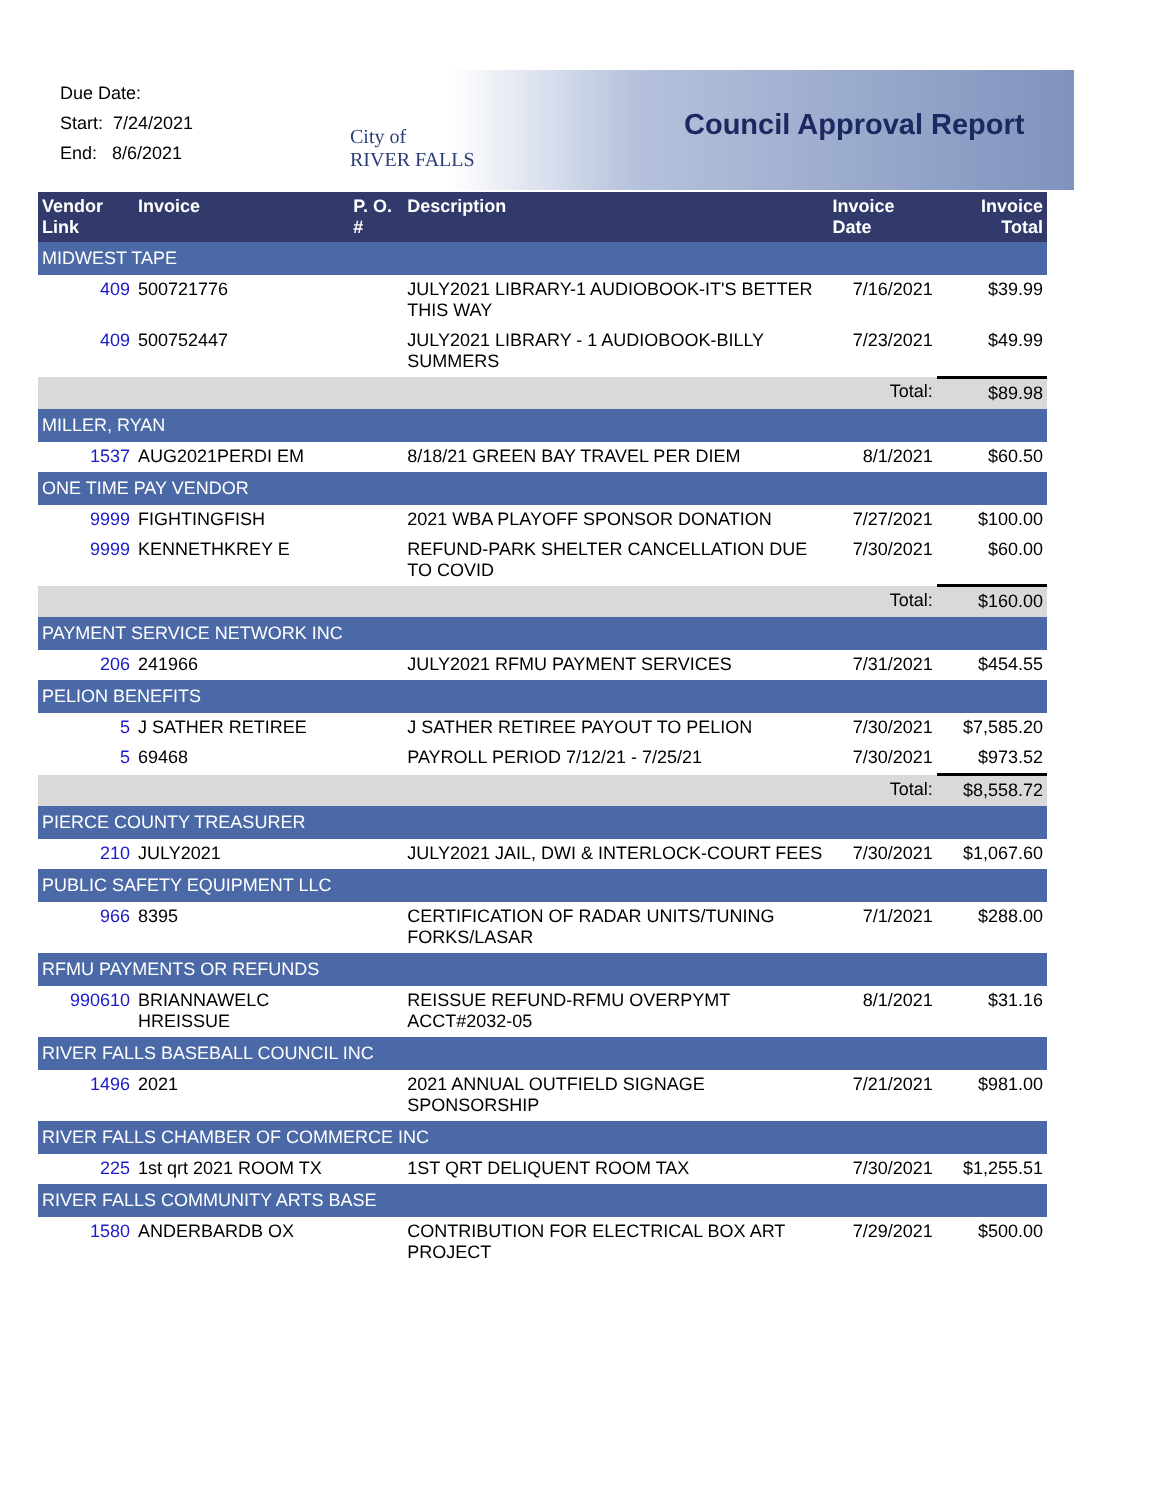Due Date:
Start: 7/24/2021
End: 8/6/2021
City of
RIVER FALLS
Council Approval Report
| Vendor Link | Invoice | P. O. # | Description | Invoice Date | Invoice Total |
| --- | --- | --- | --- | --- | --- |
| MIDWEST TAPE | | | | | |
| 409 | 500721776 | | JULY2021 LIBRARY-1 AUDIOBOOK-IT'S BETTER THIS WAY | 7/16/2021 | $39.99 |
| 409 | 500752447 | | JULY2021 LIBRARY - 1 AUDIOBOOK-BILLY SUMMERS | 7/23/2021 | $49.99 |
| | | | | Total: | $89.98 |
| MILLER, RYAN | | | | | |
| 1537 | AUG2021PERDI EM | | 8/18/21 GREEN BAY TRAVEL PER DIEM | 8/1/2021 | $60.50 |
| ONE TIME PAY VENDOR | | | | | |
| 9999 | FIGHTINGFISH | | 2021 WBA PLAYOFF SPONSOR DONATION | 7/27/2021 | $100.00 |
| 9999 | KENNETHKREY E | | REFUND-PARK SHELTER CANCELLATION DUE TO COVID | 7/30/2021 | $60.00 |
| | | | | Total: | $160.00 |
| PAYMENT SERVICE NETWORK INC | | | | | |
| 206 | 241966 | | JULY2021 RFMU PAYMENT SERVICES | 7/31/2021 | $454.55 |
| PELION BENEFITS | | | | | |
| 5 | J SATHER RETIREE | | J SATHER RETIREE PAYOUT TO PELION | 7/30/2021 | $7,585.20 |
| 5 | 69468 | | PAYROLL PERIOD 7/12/21 - 7/25/21 | 7/30/2021 | $973.52 |
| | | | | Total: | $8,558.72 |
| PIERCE COUNTY TREASURER | | | | | |
| 210 | JULY2021 | | JULY2021 JAIL, DWI & INTERLOCK-COURT FEES | 7/30/2021 | $1,067.60 |
| PUBLIC SAFETY EQUIPMENT LLC | | | | | |
| 966 | 8395 | | CERTIFICATION OF RADAR UNITS/TUNING FORKS/LASAR | 7/1/2021 | $288.00 |
| RFMU PAYMENTS OR REFUNDS | | | | | |
| 990610 | BRIANNAWELC HREISSUE | | REISSUE REFUND-RFMU OVERPYMT ACCT#2032-05 | 8/1/2021 | $31.16 |
| RIVER FALLS BASEBALL COUNCIL INC | | | | | |
| 1496 | 2021 | | 2021 ANNUAL OUTFIELD SIGNAGE SPONSORSHIP | 7/21/2021 | $981.00 |
| RIVER FALLS CHAMBER OF COMMERCE INC | | | | | |
| 225 | 1st qrt 2021 ROOM TX | | 1ST QRT DELIQUENT ROOM TAX | 7/30/2021 | $1,255.51 |
| RIVER FALLS COMMUNITY ARTS BASE | | | | | |
| 1580 | ANDERBARDB OX | | CONTRIBUTION FOR ELECTRICAL BOX ART PROJECT | 7/29/2021 | $500.00 |